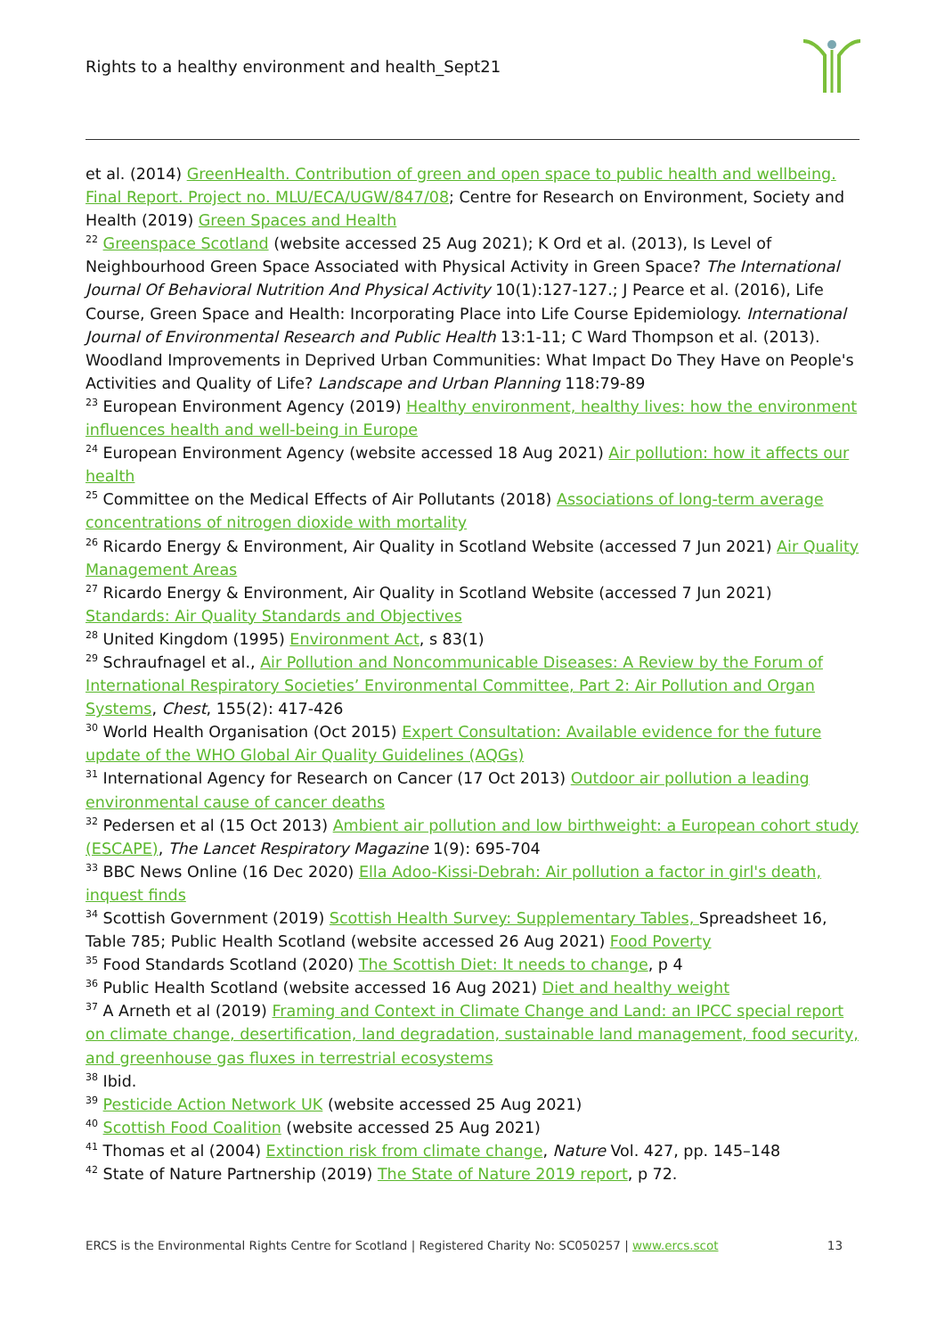Rights to a healthy environment and health_Sept21
et al. (2014) GreenHealth. Contribution of green and open space to public health and wellbeing. Final Report. Project no. MLU/ECA/UGW/847/08; Centre for Research on Environment, Society and Health (2019) Green Spaces and Health
<sup>22</sup> Greenspace Scotland (website accessed 25 Aug 2021); K Ord et al. (2013), Is Level of Neighbourhood Green Space Associated with Physical Activity in Green Space? The International Journal Of Behavioral Nutrition And Physical Activity 10(1):127-127.; J Pearce et al. (2016), Life Course, Green Space and Health: Incorporating Place into Life Course Epidemiology. International Journal of Environmental Research and Public Health 13:1-11; C Ward Thompson et al. (2013). Woodland Improvements in Deprived Urban Communities: What Impact Do They Have on People's Activities and Quality of Life? Landscape and Urban Planning 118:79-89
<sup>23</sup> European Environment Agency (2019) Healthy environment, healthy lives: how the environment influences health and well-being in Europe
<sup>24</sup> European Environment Agency (website accessed 18 Aug 2021) Air pollution: how it affects our health
<sup>25</sup> Committee on the Medical Effects of Air Pollutants (2018) Associations of long-term average concentrations of nitrogen dioxide with mortality
<sup>26</sup> Ricardo Energy & Environment, Air Quality in Scotland Website (accessed 7 Jun 2021) Air Quality Management Areas
<sup>27</sup> Ricardo Energy & Environment, Air Quality in Scotland Website (accessed 7 Jun 2021) Standards: Air Quality Standards and Objectives
<sup>28</sup> United Kingdom (1995) Environment Act, s 83(1)
<sup>29</sup> Schraufnagel et al., Air Pollution and Noncommunicable Diseases: A Review by the Forum of International Respiratory Societies’ Environmental Committee, Part 2: Air Pollution and Organ Systems, Chest, 155(2): 417-426
<sup>30</sup> World Health Organisation (Oct 2015) Expert Consultation: Available evidence for the future update of the WHO Global Air Quality Guidelines (AQGs)
<sup>31</sup> International Agency for Research on Cancer (17 Oct 2013) Outdoor air pollution a leading environmental cause of cancer deaths
<sup>32</sup> Pedersen et al (15 Oct 2013) Ambient air pollution and low birthweight: a European cohort study (ESCAPE), The Lancet Respiratory Magazine 1(9): 695-704
<sup>33</sup> BBC News Online (16 Dec 2020) Ella Adoo-Kissi-Debrah: Air pollution a factor in girl's death, inquest finds
<sup>34</sup> Scottish Government (2019) Scottish Health Survey: Supplementary Tables, Spreadsheet 16, Table 785; Public Health Scotland (website accessed 26 Aug 2021) Food Poverty
<sup>35</sup> Food Standards Scotland (2020) The Scottish Diet: It needs to change, p 4
<sup>36</sup> Public Health Scotland (website accessed 16 Aug 2021) Diet and healthy weight
<sup>37</sup> A Arneth et al (2019) Framing and Context in Climate Change and Land: an IPCC special report on climate change, desertification, land degradation, sustainable land management, food security, and greenhouse gas fluxes in terrestrial ecosystems
<sup>38</sup> Ibid.
<sup>39</sup> Pesticide Action Network UK (website accessed 25 Aug 2021)
<sup>40</sup> Scottish Food Coalition (website accessed 25 Aug 2021)
<sup>41</sup> Thomas et al (2004) Extinction risk from climate change, Nature Vol. 427, pp. 145–148
<sup>42</sup> State of Nature Partnership (2019) The State of Nature 2019 report, p 72.
ERCS is the Environmental Rights Centre for Scotland | Registered Charity No: SC050257 | www.ercs.scot 13